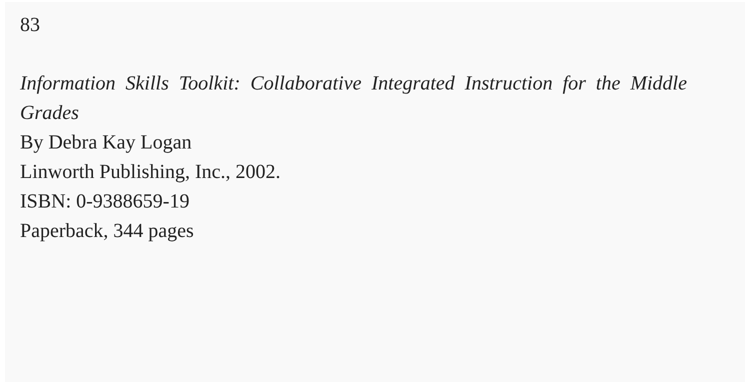83
Information Skills Toolkit: Collaborative Integrated Instruction for the Middle Grades
By Debra Kay Logan
Linworth Publishing, Inc., 2002.
ISBN: 0-9388659-19
Paperback, 344 pages